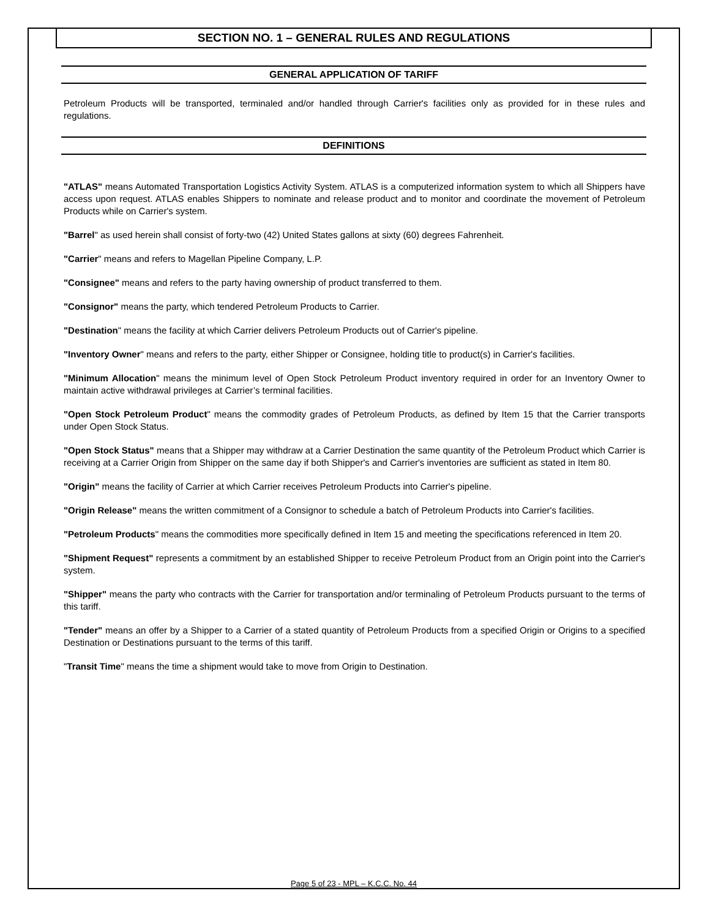SECTION NO. 1 – GENERAL RULES AND REGULATIONS
GENERAL APPLICATION OF TARIFF
Petroleum Products will be transported, terminaled and/or handled through Carrier's facilities only as provided for in these rules and regulations.
DEFINITIONS
"ATLAS" means Automated Transportation Logistics Activity System. ATLAS is a computerized information system to which all Shippers have access upon request. ATLAS enables Shippers to nominate and release product and to monitor and coordinate the movement of Petroleum Products while on Carrier's system.
"Barrel" as used herein shall consist of forty-two (42) United States gallons at sixty (60) degrees Fahrenheit.
"Carrier" means and refers to Magellan Pipeline Company, L.P.
"Consignee" means and refers to the party having ownership of product transferred to them.
"Consignor" means the party, which tendered Petroleum Products to Carrier.
"Destination" means the facility at which Carrier delivers Petroleum Products out of Carrier's pipeline.
"Inventory Owner" means and refers to the party, either Shipper or Consignee, holding title to product(s) in Carrier's facilities.
"Minimum Allocation" means the minimum level of Open Stock Petroleum Product inventory required in order for an Inventory Owner to maintain active withdrawal privileges at Carrier’s terminal facilities.
"Open Stock Petroleum Product" means the commodity grades of Petroleum Products, as defined by Item 15 that the Carrier transports under Open Stock Status.
"Open Stock Status" means that a Shipper may withdraw at a Carrier Destination the same quantity of the Petroleum Product which Carrier is receiving at a Carrier Origin from Shipper on the same day if both Shipper's and Carrier's inventories are sufficient as stated in Item 80.
"Origin" means the facility of Carrier at which Carrier receives Petroleum Products into Carrier's pipeline.
"Origin Release" means the written commitment of a Consignor to schedule a batch of Petroleum Products into Carrier's facilities.
"Petroleum Products" means the commodities more specifically defined in Item 15 and meeting the specifications referenced in Item 20.
"Shipment Request" represents a commitment by an established Shipper to receive Petroleum Product from an Origin point into the Carrier's system.
"Shipper" means the party who contracts with the Carrier for transportation and/or terminaling of Petroleum Products pursuant to the terms of this tariff.
"Tender" means an offer by a Shipper to a Carrier of a stated quantity of Petroleum Products from a specified Origin or Origins to a specified Destination or Destinations pursuant to the terms of this tariff.
"Transit Time" means the time a shipment would take to move from Origin to Destination.
Page 5 of 23 - MPL – K.C.C. No. 44